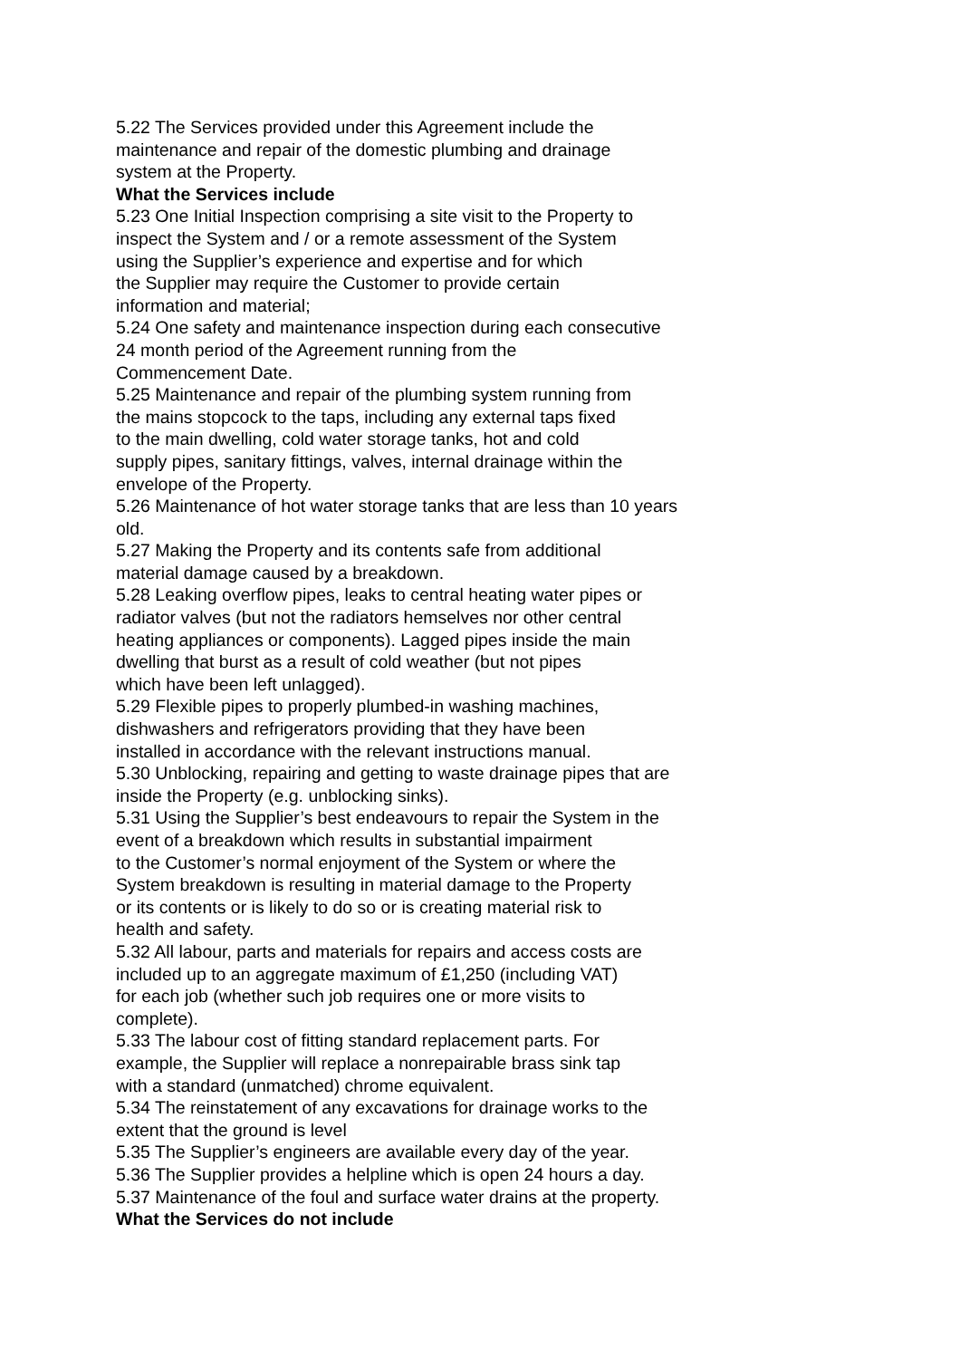5.22 The Services provided under this Agreement include the
maintenance and repair of the domestic plumbing and drainage
system at the Property.
What the Services include
5.23 One Initial Inspection comprising a site visit to the Property to
inspect the System and / or a remote assessment of the System
using the Supplier’s experience and expertise and for which
the Supplier may require the Customer to provide certain
information and material;
5.24 One safety and maintenance inspection during each consecutive
24 month period of the Agreement running from the
Commencement Date.
5.25 Maintenance and repair of the plumbing system running from
the mains stopcock to the taps, including any external taps fixed
to the main dwelling, cold water storage tanks, hot and cold
supply pipes, sanitary fittings, valves, internal drainage within the
envelope of the Property.
5.26 Maintenance of hot water storage tanks that are less than 10 years
old.
5.27 Making the Property and its contents safe from additional
material damage caused by a breakdown.
5.28 Leaking overflow pipes, leaks to central heating water pipes or
radiator valves (but not the radiators hemselves nor other central
heating appliances or components). Lagged pipes inside the main
dwelling that burst as a result of cold weather (but not pipes
which have been left unlagged).
5.29 Flexible pipes to properly plumbed-in washing machines,
dishwashers and refrigerators providing that they have been
installed in accordance with the relevant instructions manual.
5.30 Unblocking, repairing and getting to waste drainage pipes that are
inside the Property (e.g. unblocking sinks).
5.31 Using the Supplier’s best endeavours to repair the System in the
event of a breakdown which results in substantial impairment
to the Customer’s normal enjoyment of the System or where the
System breakdown is resulting in material damage to the Property
or its contents or is likely to do so or is creating material risk to
health and safety.
5.32 All labour, parts and materials for repairs and access costs are
included up to an aggregate maximum of £1,250 (including VAT)
for each job (whether such job requires one or more visits to
complete).
5.33 The labour cost of fitting standard replacement parts. For
example, the Supplier will replace a nonrepairable brass sink tap
with a standard (unmatched) chrome equivalent.
5.34 The reinstatement of any excavations for drainage works to the
extent that the ground is level
5.35 The Supplier’s engineers are available every day of the year.
5.36 The Supplier provides a helpline which is open 24 hours a day.
5.37 Maintenance of the foul and surface water drains at the property.
What the Services do not include